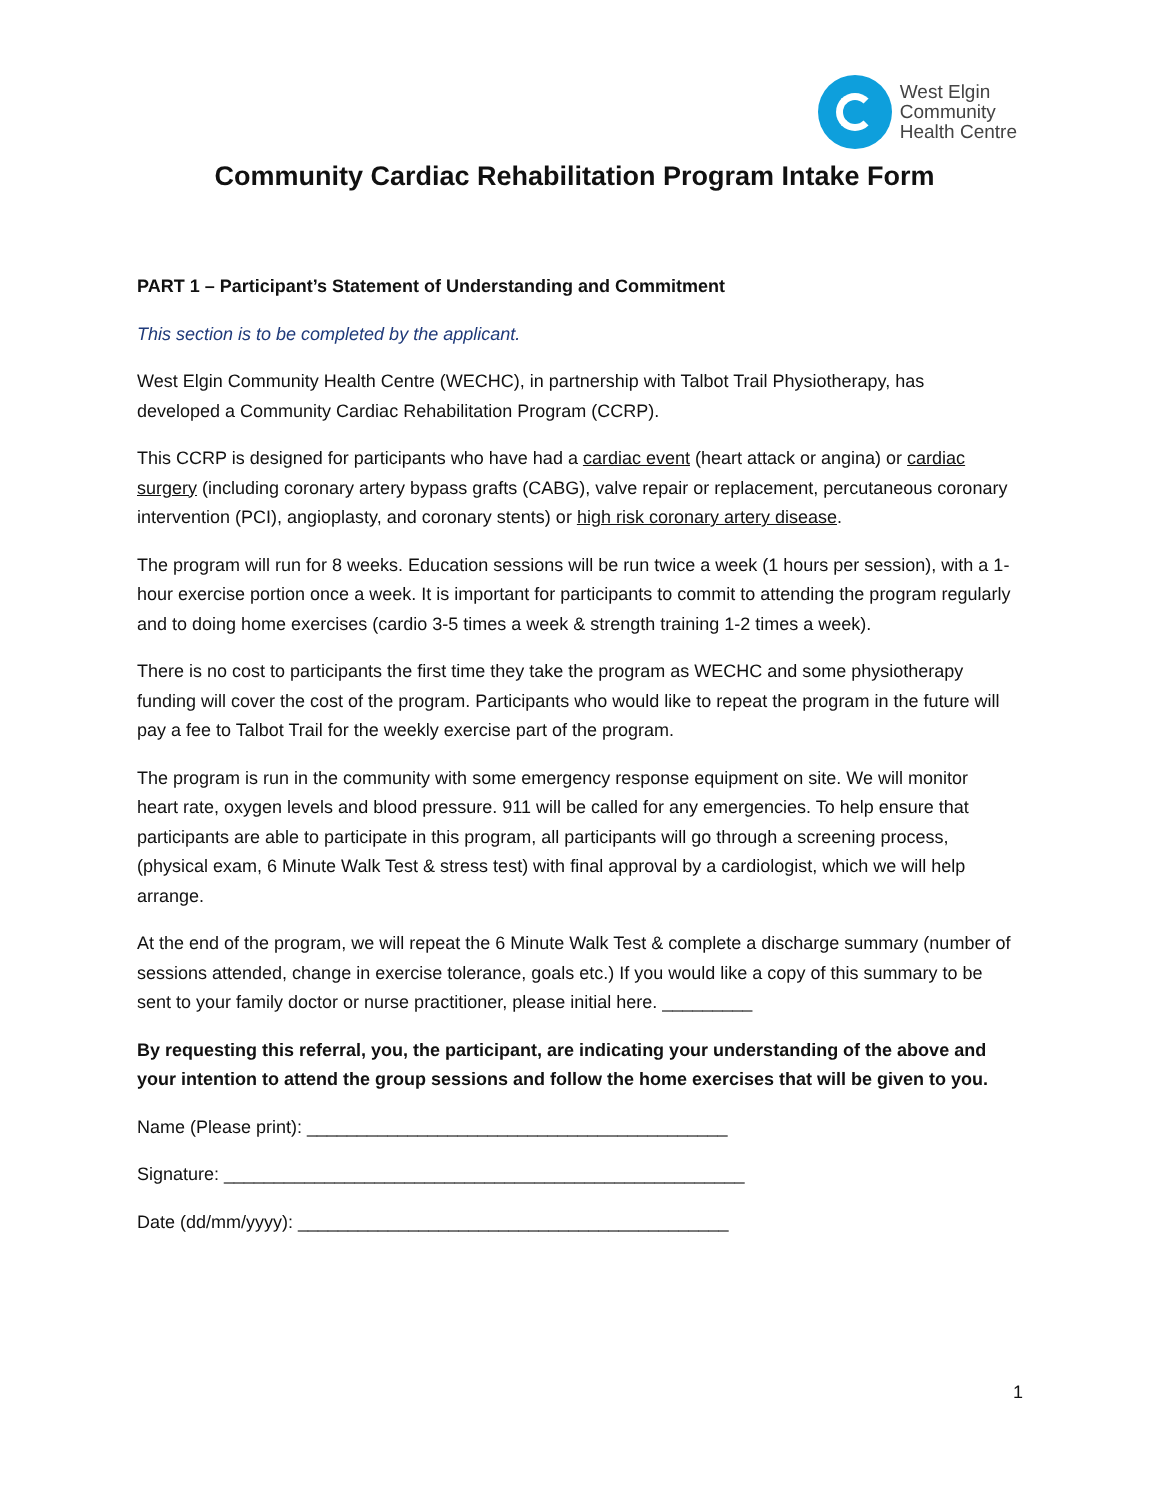West Elgin
Community
Health Centre
Community Cardiac Rehabilitation Program Intake Form
PART 1 – Participant’s Statement of Understanding and Commitment
This section is to be completed by the applicant.
West Elgin Community Health Centre (WECHC), in partnership with Talbot Trail Physiotherapy, has developed a Community Cardiac Rehabilitation Program (CCRP).
This CCRP is designed for participants who have had a cardiac event (heart attack or angina) or cardiac surgery (including coronary artery bypass grafts (CABG), valve repair or replacement, percutaneous coronary intervention (PCI), angioplasty, and coronary stents) or high risk coronary artery disease.
The program will run for 8 weeks. Education sessions will be run twice a week (1 hours per session), with a 1-hour exercise portion once a week. It is important for participants to commit to attending the program regularly and to doing home exercises (cardio 3-5 times a week & strength training 1-2 times a week).
There is no cost to participants the first time they take the program as WECHC and some physiotherapy funding will cover the cost of the program. Participants who would like to repeat the program in the future will pay a fee to Talbot Trail for the weekly exercise part of the program.
The program is run in the community with some emergency response equipment on site. We will monitor heart rate, oxygen levels and blood pressure. 911 will be called for any emergencies. To help ensure that participants are able to participate in this program, all participants will go through a screening process, (physical exam, 6 Minute Walk Test & stress test) with final approval by a cardiologist, which we will help arrange.
At the end of the program, we will repeat the 6 Minute Walk Test & complete a discharge summary (number of sessions attended, change in exercise tolerance, goals etc.) If you would like a copy of this summary to be sent to your family doctor or nurse practitioner, please initial here. _________
By requesting this referral, you, the participant, are indicating your understanding of the above and your intention to attend the group sessions and follow the home exercises that will be given to you.
Name (Please print): __________________________________________
Signature: ____________________________________________________
Date (dd/mm/yyyy): ___________________________________________
1